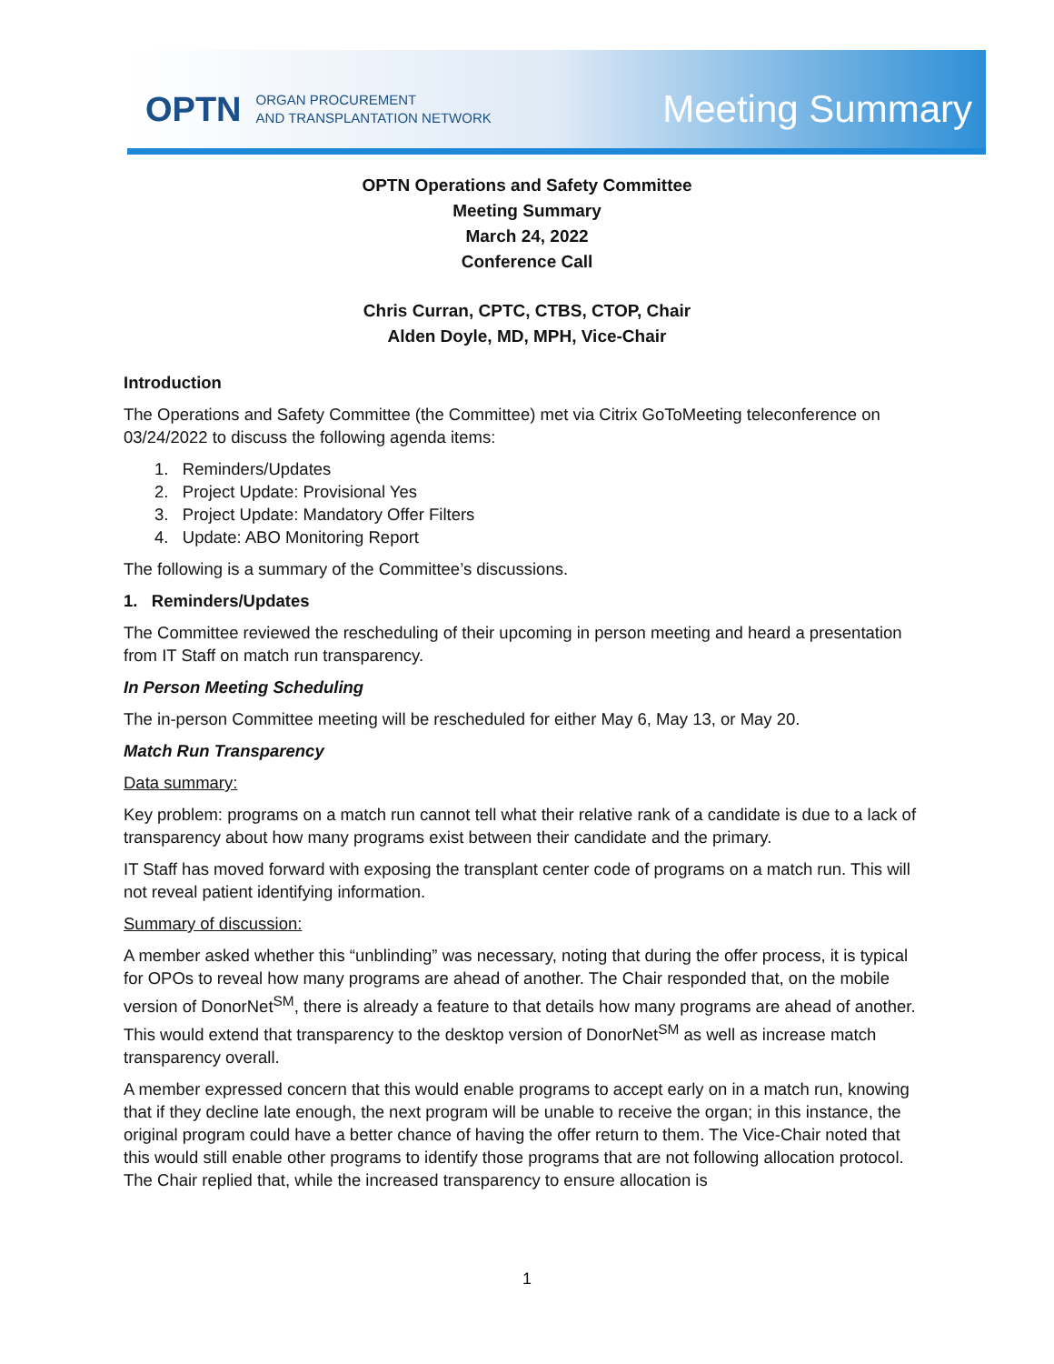OPTN ORGAN PROCUREMENT
AND TRANSPLANTATION NETWORK Meeting Summary
OPTN Operations and Safety Committee
Meeting Summary
March 24, 2022
Conference Call
Chris Curran, CPTC, CTBS, CTOP, Chair
Alden Doyle, MD, MPH, Vice-Chair
Introduction
The Operations and Safety Committee (the Committee) met via Citrix GoToMeeting teleconference on 03/24/2022 to discuss the following agenda items:
1. Reminders/Updates
2. Project Update: Provisional Yes
3. Project Update: Mandatory Offer Filters
4. Update: ABO Monitoring Report
The following is a summary of the Committee’s discussions.
1. Reminders/Updates
The Committee reviewed the rescheduling of their upcoming in person meeting and heard a presentation from IT Staff on match run transparency.
In Person Meeting Scheduling
The in-person Committee meeting will be rescheduled for either May 6, May 13, or May 20.
Match Run Transparency
Data summary:
Key problem: programs on a match run cannot tell what their relative rank of a candidate is due to a lack of transparency about how many programs exist between their candidate and the primary.
IT Staff has moved forward with exposing the transplant center code of programs on a match run. This will not reveal patient identifying information.
Summary of discussion:
A member asked whether this “unblinding” was necessary, noting that during the offer process, it is typical for OPOs to reveal how many programs are ahead of another. The Chair responded that, on the mobile version of DonorNet<sup>SM</sup>, there is already a feature to that details how many programs are ahead of another. This would extend that transparency to the desktop version of DonorNet<sup>SM</sup> as well as increase match transparency overall.
A member expressed concern that this would enable programs to accept early on in a match run, knowing that if they decline late enough, the next program will be unable to receive the organ; in this instance, the original program could have a better chance of having the offer return to them. The Vice-Chair noted that this would still enable other programs to identify those programs that are not following allocation protocol. The Chair replied that, while the increased transparency to ensure allocation is
1